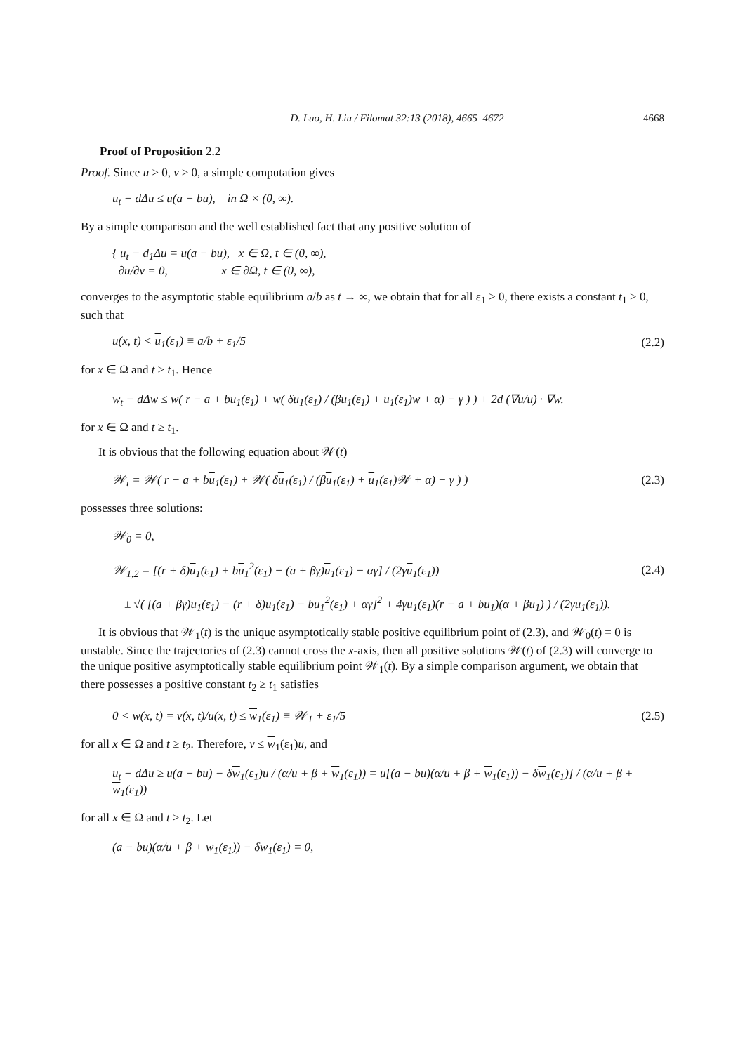D. Luo, H. Liu / Filomat 32:13 (2018), 4665–4672 4668
Proof of Proposition 2.2
Proof. Since u > 0, v ≥ 0, a simple computation gives
u<sub>t</sub> − d Δu ≤ u(a − bu), in Ω × (0, ∞).
By a simple comparison and the well established fact that any positive solution of
{ u<sub>t</sub> − d<sub>1</sub>Δu = u(a − bu), x ∈ Ω, t ∈ (0, ∞),
∂u/∂ν = 0, x ∈ ∂Ω, t ∈ (0, ∞),
converges to the asymptotic stable equilibrium a/b as t → ∞, we obtain that for all ε<sub>1</sub> > 0, there exists a constant t<sub>1</sub> > 0, such that
u(x, t) < u<sub>1</sub>(ε<sub>1</sub>) ≡ a/b + ε<sub>1</sub>/5 (2.2)
for x ∈ Ω and t ≥ t<sub>1</sub>. Hence
w<sub>t</sub> − dΔw ≤ w( r − a + bu<sub>1</sub>(ε<sub>1</sub>) + w( δu<sub>1</sub>(ε<sub>1</sub>) / (βu<sub>1</sub>(ε<sub>1</sub>) + u<sub>1</sub>(ε<sub>1</sub>)w + α) − γ ) ) + 2d (∇u/u) · ∇w.
for x ∈ Ω and t ≥ t<sub>1</sub>.
It is obvious that the following equation about 𝒲(t)
𝒲<sub>t</sub> = 𝒲( r − a + bu<sub>1</sub>(ε<sub>1</sub>) + 𝒲( δu<sub>1</sub>(ε<sub>1</sub>) / (βu<sub>1</sub>(ε<sub>1</sub>) + u<sub>1</sub>(ε<sub>1</sub>)𝒲 + α) − γ ) ) (2.3)
possesses three solutions:
𝒲<sub>0</sub> = 0,
𝒲<sub>1,2</sub> = [(r + δ)u<sub>1</sub>(ε<sub>1</sub>) + bu<sub>1</sub><sup>2</sup>(ε<sub>1</sub>) − (a + βγ)u<sub>1</sub>(ε<sub>1</sub>) − αγ] / (2γu<sub>1</sub>(ε<sub>1</sub>))
± √( [(a + βγ)u<sub>1</sub>(ε<sub>1</sub>) − (r + δ)u<sub>1</sub>(ε<sub>1</sub>) − bu<sub>1</sub><sup>2</sup>(ε<sub>1</sub>) + αγ]<sup>2</sup> + 4γu<sub>1</sub>(ε<sub>1</sub>)(r − a + bu<sub>1</sub>)(α + βu<sub>1</sub>) ) / (2γu<sub>1</sub>(ε<sub>1</sub>)). (2.4)
It is obvious that 𝒲<sub>1</sub>(t) is the unique asymptotically stable positive equilibrium point of (2.3), and 𝒲<sub>0</sub>(t) = 0 is unstable. Since the trajectories of (2.3) cannot cross the x-axis, then all positive solutions 𝒲(t) of (2.3) will converge to the unique positive asymptotically stable equilibrium point 𝒲<sub>1</sub>(t). By a simple comparison argument, we obtain that there possesses a positive constant t<sub>2</sub> ≥ t<sub>1</sub> satisfies
0 < w(x, t) = v(x, t)/u(x, t) ≤ w<sub>1</sub>(ε<sub>1</sub>) ≡ 𝒲<sub>1</sub> + ε<sub>1</sub>/5 (2.5)
for all x ∈ Ω and t ≥ t<sub>2</sub>. Therefore, v ≤ w<sub>1</sub>(ε<sub>1</sub>)u, and
u<sub>t</sub> − dΔu ≥ u(a − bu) − δw<sub>1</sub>(ε<sub>1</sub>)u / (α/u + β + w<sub>1</sub>(ε<sub>1</sub>)) = u[(a − bu)(α/u + β + w<sub>1</sub>(ε<sub>1</sub>)) − δw<sub>1</sub>(ε<sub>1</sub>)] / (α/u + β + w<sub>1</sub>(ε<sub>1</sub>))
for all x ∈ Ω and t ≥ t<sub>2</sub>. Let
(a − bu)(α/u + β + w<sub>1</sub>(ε<sub>1</sub>)) − δw<sub>1</sub>(ε<sub>1</sub>) = 0,